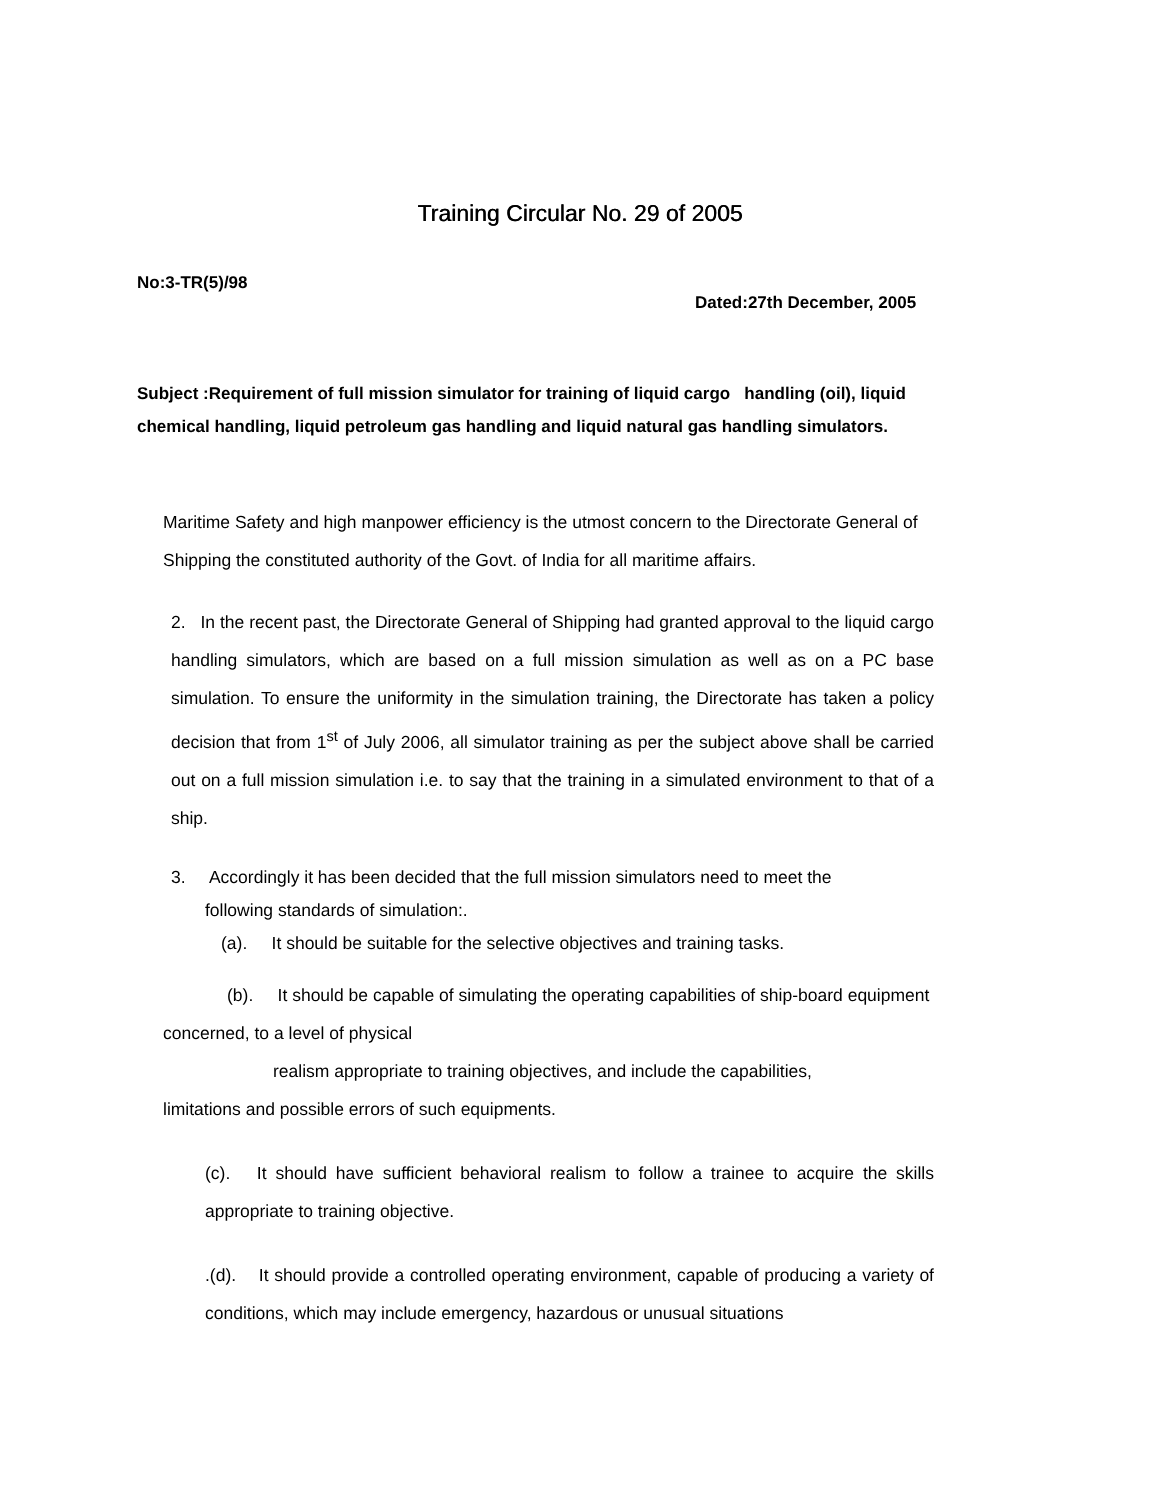Training Circular No. 29 of 2005
No:3-TR(5)/98
Dated:27th December, 2005
Subject :Requirement of full mission simulator for training of liquid cargo handling (oil), liquid chemical handling, liquid petroleum gas handling and liquid natural gas handling simulators.
Maritime Safety and high manpower efficiency is the utmost concern to the Directorate General of Shipping the constituted authority of the Govt. of India for all maritime affairs.
2. In the recent past, the Directorate General of Shipping had granted approval to the liquid cargo handling simulators, which are based on a full mission simulation as well as on a PC base simulation. To ensure the uniformity in the simulation training, the Directorate has taken a policy decision that from 1<sup>st</sup> of July 2006, all simulator training as per the subject above shall be carried out on a full mission simulation i.e. to say that the training in a simulated environment to that of a ship.
3. Accordingly it has been decided that the full mission simulators need to meet the
following standards of simulation:.
(a). It should be suitable for the selective objectives and training tasks.
(b). It should be capable of simulating the operating capabilities of ship-board equipment concerned, to a level of physical
realism appropriate to training objectives, and include the capabilities,
limitations and possible errors of such equipments.
(c). It should have sufficient behavioral realism to follow a trainee to acquire the skills appropriate to training objective.
.(d). It should provide a controlled operating environment, capable of producing a variety of conditions, which may include emergency, hazardous or unusual situations